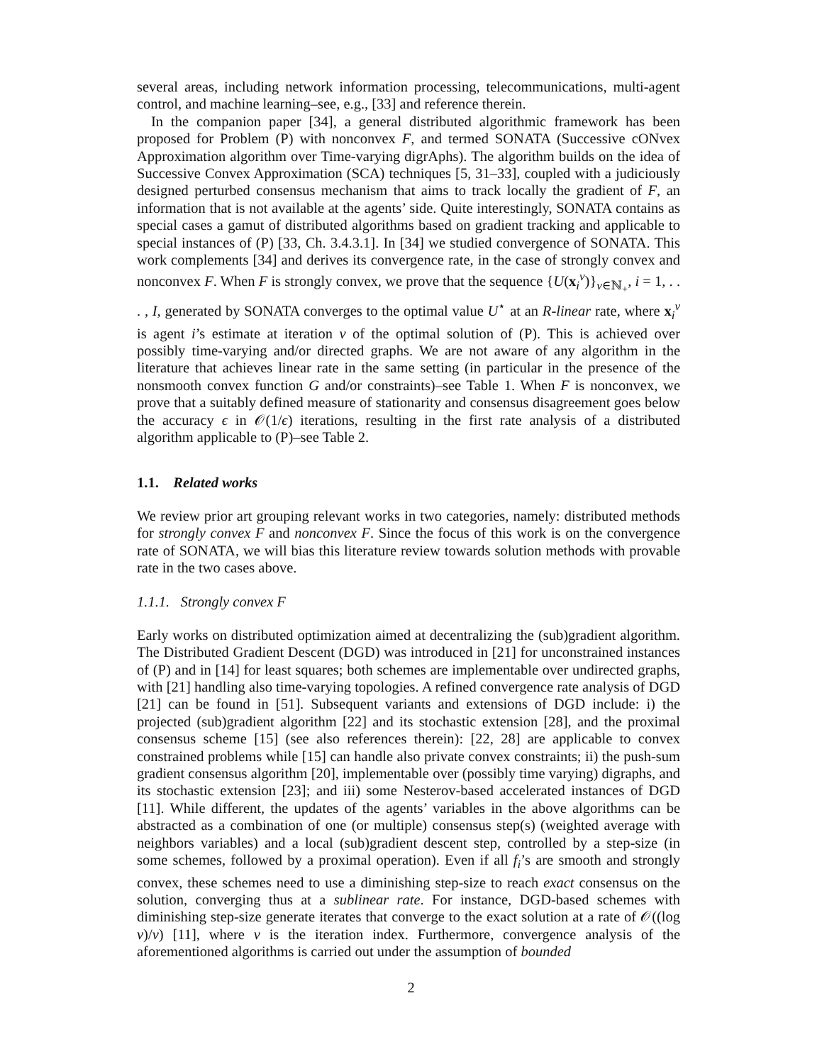several areas, including network information processing, telecommunications, multi-agent control, and machine learning–see, e.g., [33] and reference therein.
In the companion paper [34], a general distributed algorithmic framework has been proposed for Problem (P) with nonconvex F, and termed SONATA (Successive cONvex Approximation algorithm over Time-varying digrAphs). The algorithm builds on the idea of Successive Convex Approximation (SCA) techniques [5, 31–33], coupled with a judiciously designed perturbed consensus mechanism that aims to track locally the gradient of F, an information that is not available at the agents’ side. Quite interestingly, SONATA contains as special cases a gamut of distributed algorithms based on gradient tracking and applicable to special instances of (P) [33, Ch. 3.4.3.1]. In [34] we studied convergence of SONATA. This work complements [34] and derives its convergence rate, in the case of strongly convex and nonconvex F. When F is strongly convex, we prove that the sequence {U(x<sub>i</sub><sup>ν</sup>)}<sub>ν∈ℕ<sub>+</sub></sub>, i = 1, . . . , I, generated by SONATA converges to the optimal value U<sup>⋆</sup> at an R-linear rate, where x<sub>i</sub><sup>ν</sup> is agent i’s estimate at iteration ν of the optimal solution of (P). This is achieved over possibly time-varying and/or directed graphs. We are not aware of any algorithm in the literature that achieves linear rate in the same setting (in particular in the presence of the nonsmooth convex function G and/or constraints)–see Table 1. When F is nonconvex, we prove that a suitably defined measure of stationarity and consensus disagreement goes below the accuracy ϵ in 𝒪(1/ϵ) iterations, resulting in the first rate analysis of a distributed algorithm applicable to (P)–see Table 2.
1.1. Related works
We review prior art grouping relevant works in two categories, namely: distributed methods for strongly convex F and nonconvex F. Since the focus of this work is on the convergence rate of SONATA, we will bias this literature review towards solution methods with provable rate in the two cases above.
1.1.1. Strongly convex F
Early works on distributed optimization aimed at decentralizing the (sub)gradient algorithm. The Distributed Gradient Descent (DGD) was introduced in [21] for unconstrained instances of (P) and in [14] for least squares; both schemes are implementable over undirected graphs, with [21] handling also time-varying topologies. A refined convergence rate analysis of DGD [21] can be found in [51]. Subsequent variants and extensions of DGD include: i) the projected (sub)gradient algorithm [22] and its stochastic extension [28], and the proximal consensus scheme [15] (see also references therein): [22, 28] are applicable to convex constrained problems while [15] can handle also private convex constraints; ii) the push-sum gradient consensus algorithm [20], implementable over (possibly time varying) digraphs, and its stochastic extension [23]; and iii) some Nesterov-based accelerated instances of DGD [11]. While different, the updates of the agents’ variables in the above algorithms can be abstracted as a combination of one (or multiple) consensus step(s) (weighted average with neighbors variables) and a local (sub)gradient descent step, controlled by a step-size (in some schemes, followed by a proximal operation). Even if all f<sub>i</sub>’s are smooth and strongly convex, these schemes need to use a diminishing step-size to reach exact consensus on the solution, converging thus at a sublinear rate. For instance, DGD-based schemes with diminishing step-size generate iterates that converge to the exact solution at a rate of 𝒪((log ν)/ν) [11], where ν is the iteration index. Furthermore, convergence analysis of the aforementioned algorithms is carried out under the assumption of bounded
2